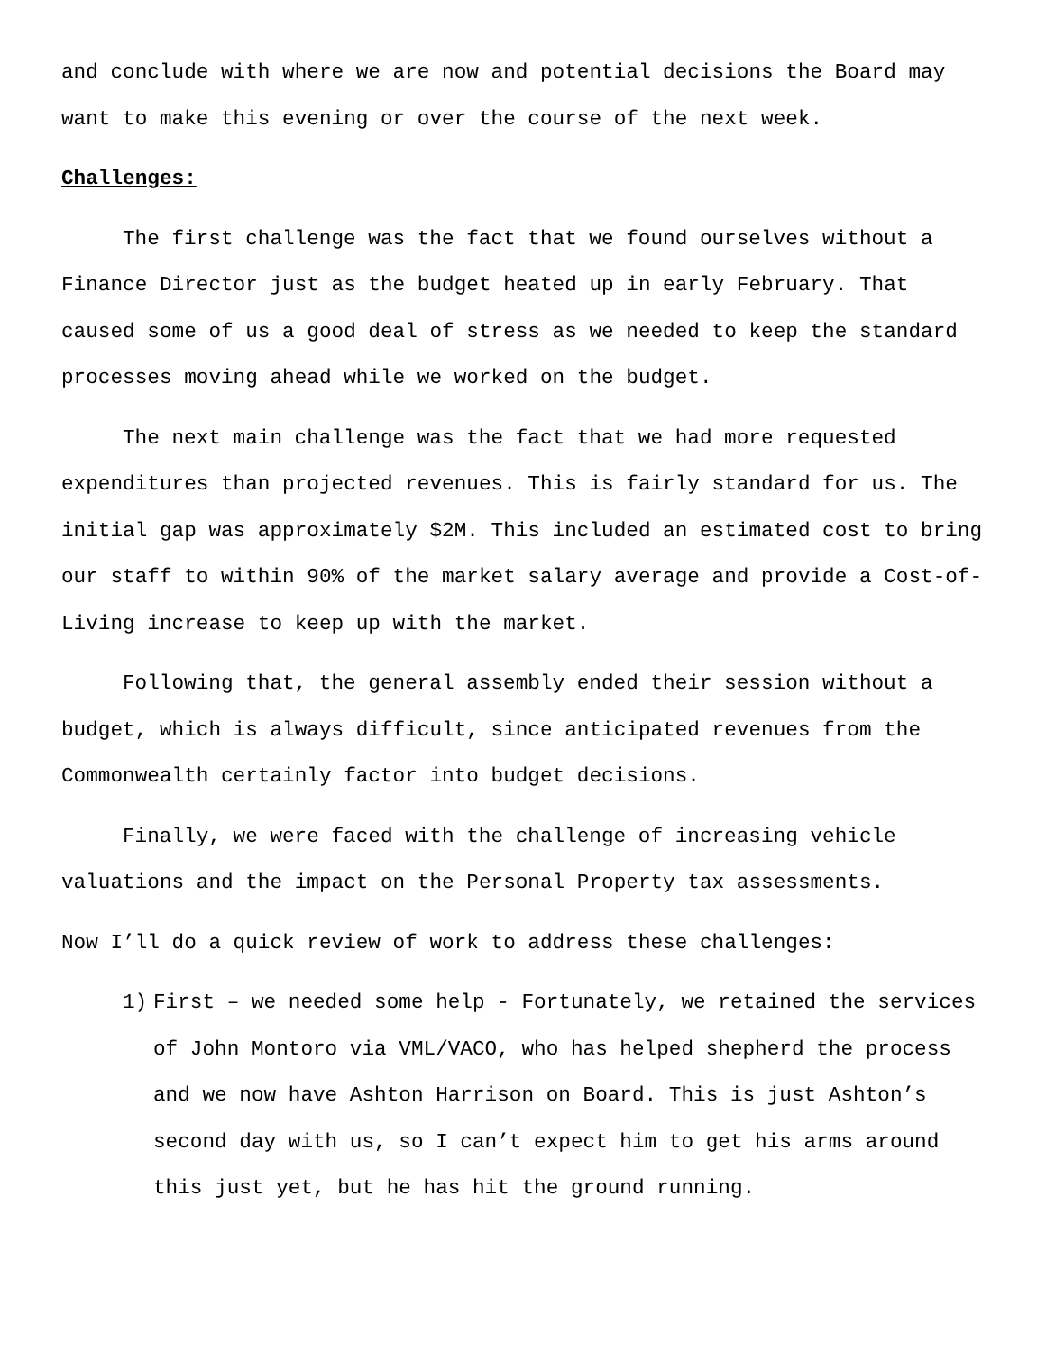and conclude with where we are now and potential decisions the Board may want to make this evening or over the course of the next week.
Challenges:
The first challenge was the fact that we found ourselves without a Finance Director just as the budget heated up in early February. That caused some of us a good deal of stress as we needed to keep the standard processes moving ahead while we worked on the budget.
The next main challenge was the fact that we had more requested expenditures than projected revenues. This is fairly standard for us. The initial gap was approximately $2M. This included an estimated cost to bring our staff to within 90% of the market salary average and provide a Cost-of-Living increase to keep up with the market.
Following that, the general assembly ended their session without a budget, which is always difficult, since anticipated revenues from the Commonwealth certainly factor into budget decisions.
Finally, we were faced with the challenge of increasing vehicle valuations and the impact on the Personal Property tax assessments.
Now I’ll do a quick review of work to address these challenges:
1) First – we needed some help - Fortunately, we retained the services of John Montoro via VML/VACO, who has helped shepherd the process and we now have Ashton Harrison on Board. This is just Ashton’s second day with us, so I can’t expect him to get his arms around this just yet, but he has hit the ground running.